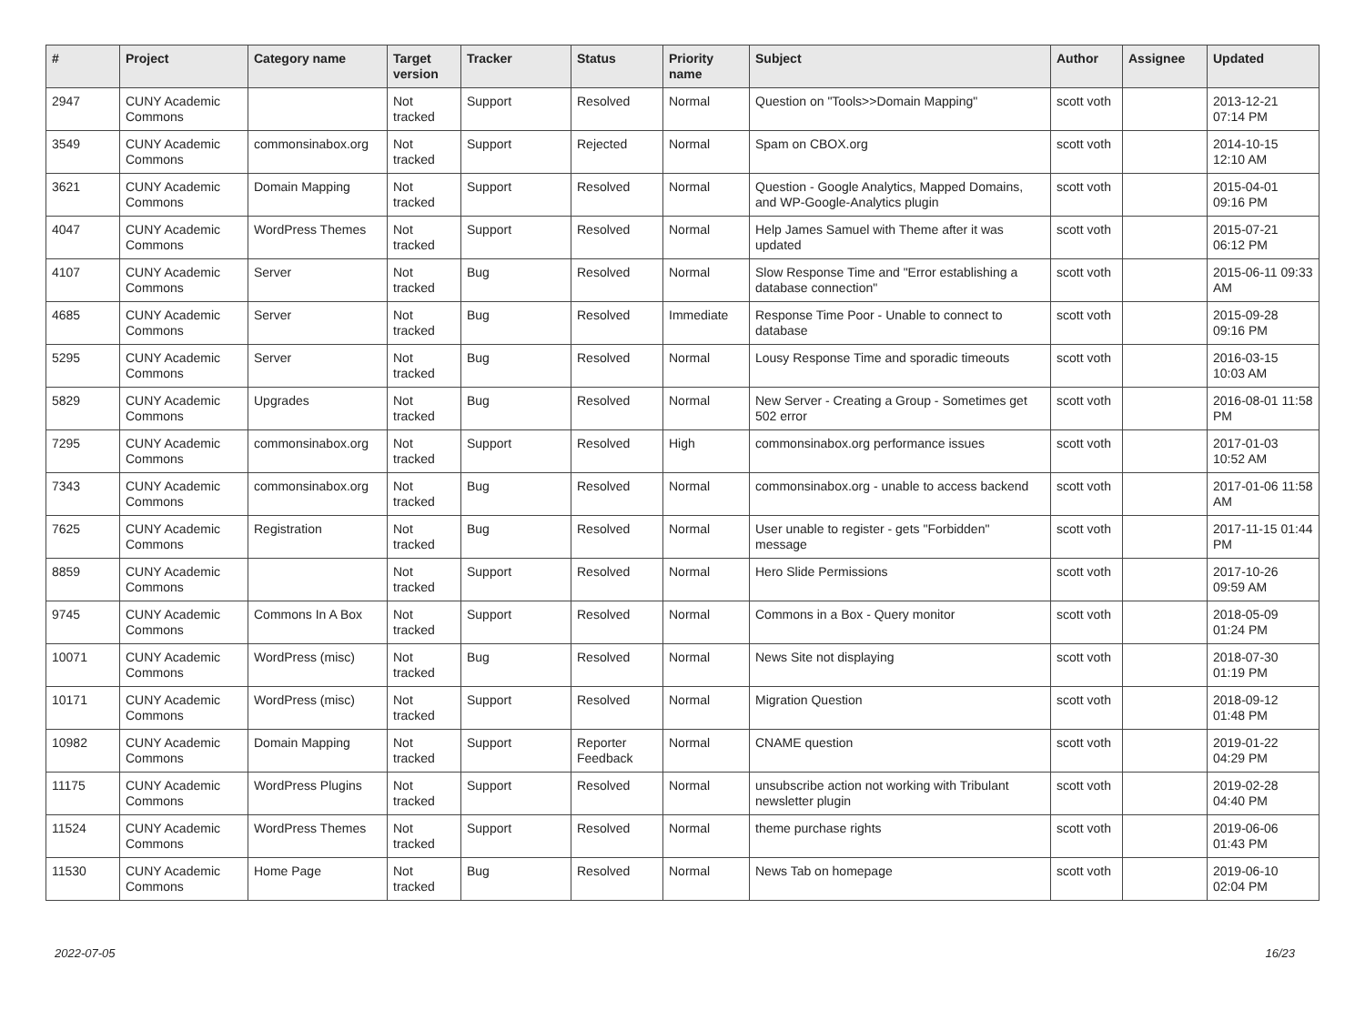| # | Project | Category name | Target version | Tracker | Status | Priority name | Subject | Author | Assignee | Updated |
| --- | --- | --- | --- | --- | --- | --- | --- | --- | --- | --- |
| 2947 | CUNY Academic Commons | | Not tracked | Support | Resolved | Normal | Question on "Tools>>Domain Mapping" | scott voth | | 2013-12-21 07:14 PM |
| 3549 | CUNY Academic Commons | commonsinabox.org | Not tracked | Support | Rejected | Normal | Spam on CBOX.org | scott voth | | 2014-10-15 12:10 AM |
| 3621 | CUNY Academic Commons | Domain Mapping | Not tracked | Support | Resolved | Normal | Question - Google Analytics, Mapped Domains, and WP-Google-Analytics plugin | scott voth | | 2015-04-01 09:16 PM |
| 4047 | CUNY Academic Commons | WordPress Themes | Not tracked | Support | Resolved | Normal | Help James Samuel with Theme after it was updated | scott voth | | 2015-07-21 06:12 PM |
| 4107 | CUNY Academic Commons | Server | Not tracked | Bug | Resolved | Normal | Slow Response Time and "Error establishing a database connection" | scott voth | | 2015-06-11 09:33 AM |
| 4685 | CUNY Academic Commons | Server | Not tracked | Bug | Resolved | Immediate | Response Time Poor - Unable to connect to database | scott voth | | 2015-09-28 09:16 PM |
| 5295 | CUNY Academic Commons | Server | Not tracked | Bug | Resolved | Normal | Lousy Response Time and sporadic timeouts | scott voth | | 2016-03-15 10:03 AM |
| 5829 | CUNY Academic Commons | Upgrades | Not tracked | Bug | Resolved | Normal | New Server - Creating a Group - Sometimes get 502 error | scott voth | | 2016-08-01 11:58 PM |
| 7295 | CUNY Academic Commons | commonsinabox.org | Not tracked | Support | Resolved | High | commonsinabox.org performance issues | scott voth | | 2017-01-03 10:52 AM |
| 7343 | CUNY Academic Commons | commonsinabox.org | Not tracked | Bug | Resolved | Normal | commonsinabox.org - unable to access backend | scott voth | | 2017-01-06 11:58 AM |
| 7625 | CUNY Academic Commons | Registration | Not tracked | Bug | Resolved | Normal | User unable to register - gets "Forbidden" message | scott voth | | 2017-11-15 01:44 PM |
| 8859 | CUNY Academic Commons | | Not tracked | Support | Resolved | Normal | Hero Slide Permissions | scott voth | | 2017-10-26 09:59 AM |
| 9745 | CUNY Academic Commons | Commons In A Box | Not tracked | Support | Resolved | Normal | Commons in a Box - Query monitor | scott voth | | 2018-05-09 01:24 PM |
| 10071 | CUNY Academic Commons | WordPress (misc) | Not tracked | Bug | Resolved | Normal | News Site not displaying | scott voth | | 2018-07-30 01:19 PM |
| 10171 | CUNY Academic Commons | WordPress (misc) | Not tracked | Support | Resolved | Normal | Migration Question | scott voth | | 2018-09-12 01:48 PM |
| 10982 | CUNY Academic Commons | Domain Mapping | Not tracked | Support | Reporter Feedback | Normal | CNAME question | scott voth | | 2019-01-22 04:29 PM |
| 11175 | CUNY Academic Commons | WordPress Plugins | Not tracked | Support | Resolved | Normal | unsubscribe action not working with Tribulant newsletter plugin | scott voth | | 2019-02-28 04:40 PM |
| 11524 | CUNY Academic Commons | WordPress Themes | Not tracked | Support | Resolved | Normal | theme purchase rights | scott voth | | 2019-06-06 01:43 PM |
| 11530 | CUNY Academic Commons | Home Page | Not tracked | Bug | Resolved | Normal | News Tab on homepage | scott voth | | 2019-06-10 02:04 PM |
2022-07-05 16/23